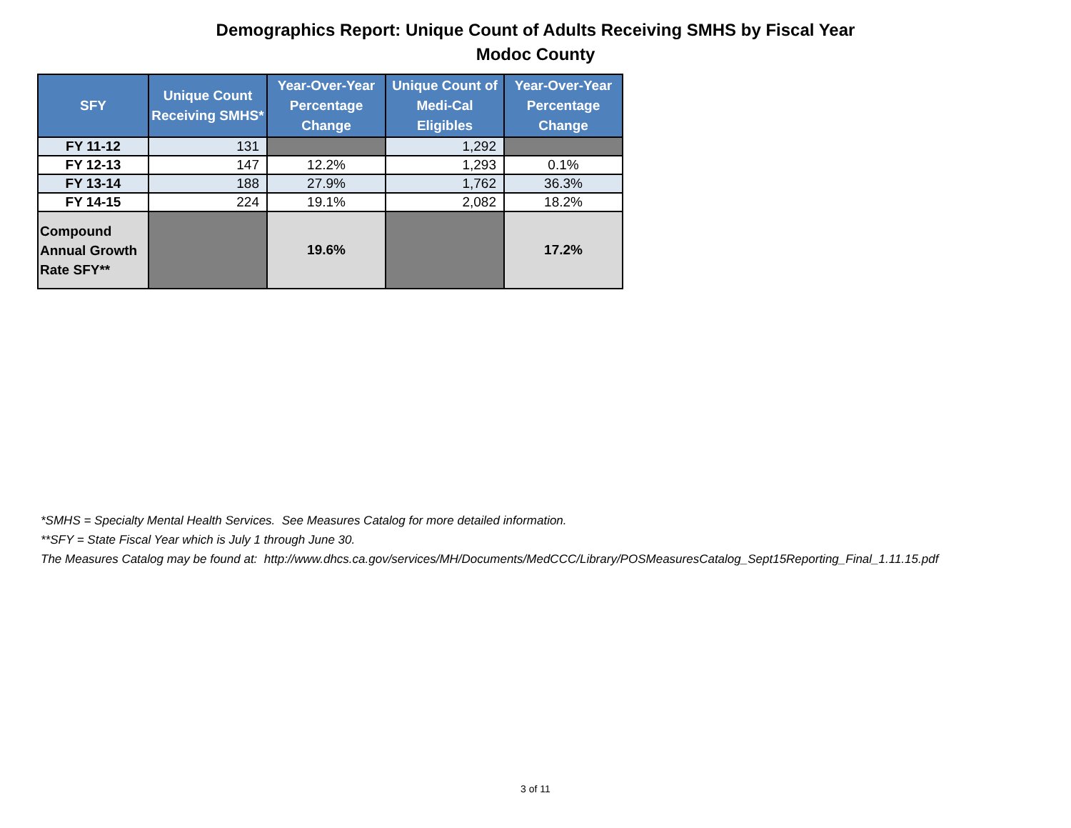Demographics Report: Unique Count of Adults Receiving SMHS by Fiscal Year
Modoc County
| SFY | Unique Count Receiving SMHS* | Year-Over-Year Percentage Change | Unique Count of Medi-Cal Eligibles | Year-Over-Year Percentage Change |
| --- | --- | --- | --- | --- |
| FY 11-12 | 131 | | 1,292 | |
| FY 12-13 | 147 | 12.2% | 1,293 | 0.1% |
| FY 13-14 | 188 | 27.9% | 1,762 | 36.3% |
| FY 14-15 | 224 | 19.1% | 2,082 | 18.2% |
| Compound Annual Growth Rate SFY** | | 19.6% | | 17.2% |
*SMHS = Specialty Mental Health Services. See Measures Catalog for more detailed information.
**SFY = State Fiscal Year which is July 1 through June 30.
The Measures Catalog may be found at: http://www.dhcs.ca.gov/services/MH/Documents/MedCCC/Library/POSMeasuresCatalog_Sept15Reporting_Final_1.11.15.pdf
3 of 11